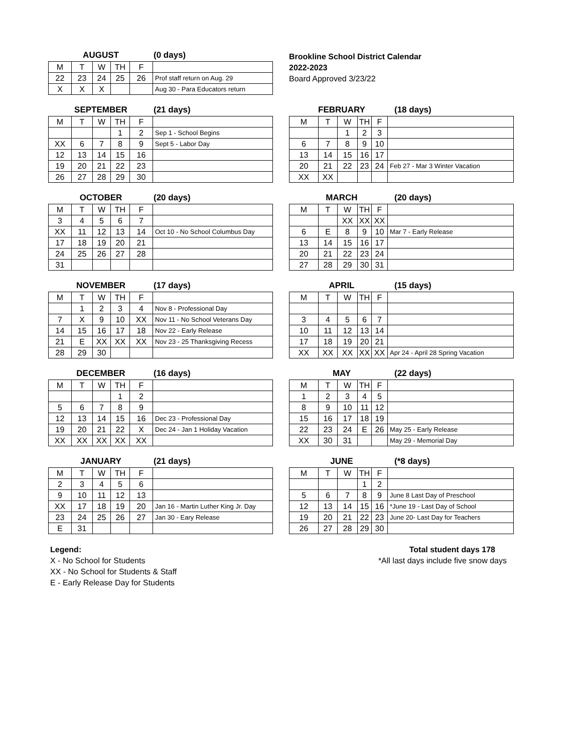AUGUST (0 days)
| M | T | W | TH | F | |
| 22 | 23 | 24 | 25 | 26 | Prof staff return on Aug. 29 |
| X | X | X | | | Aug 30 - Para Educators return |
Brookline School District Calendar
2022-2023
Board Approved 3/23/22
SEPTEMBER (21 days)
| M | T | W | TH | F | |
| | | | 1 | 2 | Sep 1 - School Begins |
| XX | 6 | 7 | 8 | 9 | Sept 5 - Labor Day |
| 12 | 13 | 14 | 15 | 16 | |
| 19 | 20 | 21 | 22 | 23 | |
| 26 | 27 | 28 | 29 | 30 | |
FEBRUARY (18 days)
| M | T | W | TH | F | |
| | | 1 | 2 | 3 | |
| 6 | 7 | 8 | 9 | 10 | |
| 13 | 14 | 15 | 16 | 17 | |
| 20 | 21 | 22 | 23 | 24 | Feb 27 - Mar 3 Winter Vacation |
| XX | XX | | | | |
OCTOBER (20 days)
| M | T | W | TH | F | |
| 3 | 4 | 5 | 6 | 7 | |
| XX | 11 | 12 | 13 | 14 | Oct 10 - No School Columbus Day |
| 17 | 18 | 19 | 20 | 21 | |
| 24 | 25 | 26 | 27 | 28 | |
| 31 | | | | | |
MARCH (20 days)
| M | T | W | TH | F | |
| | | XX | XX | XX | |
| 6 | E | 8 | 9 | 10 | Mar 7 - Early Release |
| 13 | 14 | 15 | 16 | 17 | |
| 20 | 21 | 22 | 23 | 24 | |
| 27 | 28 | 29 | 30 | 31 | |
NOVEMBER (17 days)
| M | T | W | TH | F | |
| | 1 | 2 | 3 | 4 | Nov 8 - Professional Day |
| 7 | X | 9 | 10 | XX | Nov 11 - No School Veterans Day |
| 14 | 15 | 16 | 17 | 18 | Nov 22 - Early Release |
| 21 | E | XX | XX | XX | Nov 23 - 25 Thanksgiving Recess |
| 28 | 29 | 30 | | | |
APRIL (15 days)
| M | T | W | TH | F | |
| 3 | 4 | 5 | 6 | 7 | |
| 10 | 11 | 12 | 13 | 14 | |
| 17 | 18 | 19 | 20 | 21 | |
| XX | XX | XX | XX | XX | Apr 24 - April 28 Spring Vacation |
DECEMBER (16 days)
| M | T | W | TH | F | |
| | | | 1 | 2 | |
| 5 | 6 | 7 | 8 | 9 | |
| 12 | 13 | 14 | 15 | 16 | Dec 23 - Professional Day |
| 19 | 20 | 21 | 22 | X | Dec 24 - Jan 1 Holiday Vacation |
| XX | XX | XX | XX | XX | |
MAY (22 days)
| M | T | W | TH | F | |
| 1 | 2 | 3 | 4 | 5 | |
| 8 | 9 | 10 | 11 | 12 | |
| 15 | 16 | 17 | 18 | 19 | |
| 22 | 23 | 24 | E | 26 | May 25 - Early Release |
| XX | 30 | 31 | | | May 29 - Memorial Day |
JANUARY (21 days)
| M | T | W | TH | F | |
| 2 | 3 | 4 | 5 | 6 | |
| 9 | 10 | 11 | 12 | 13 | |
| XX | 17 | 18 | 19 | 20 | Jan 16 - Martin Luther King Jr. Day |
| 23 | 24 | 25 | 26 | 27 | Jan 30 - Eary Release |
| E | 31 | | | | |
JUNE (*8 days)
| M | T | W | TH | F | |
| | | | 1 | 2 | |
| 5 | 6 | 7 | 8 | 9 | June 8 Last Day of Preschool |
| 12 | 13 | 14 | 15 | 16 | *June 19 - Last Day of School |
| 19 | 20 | 21 | 22 | 23 | June 20- Last Day for Teachers |
| 26 | 27 | 28 | 29 | 30 | |
Legend:
X - No School for Students
XX - No School for Students & Staff
E - Early Release Day for Students
Total student days 178
*All last days include five snow days